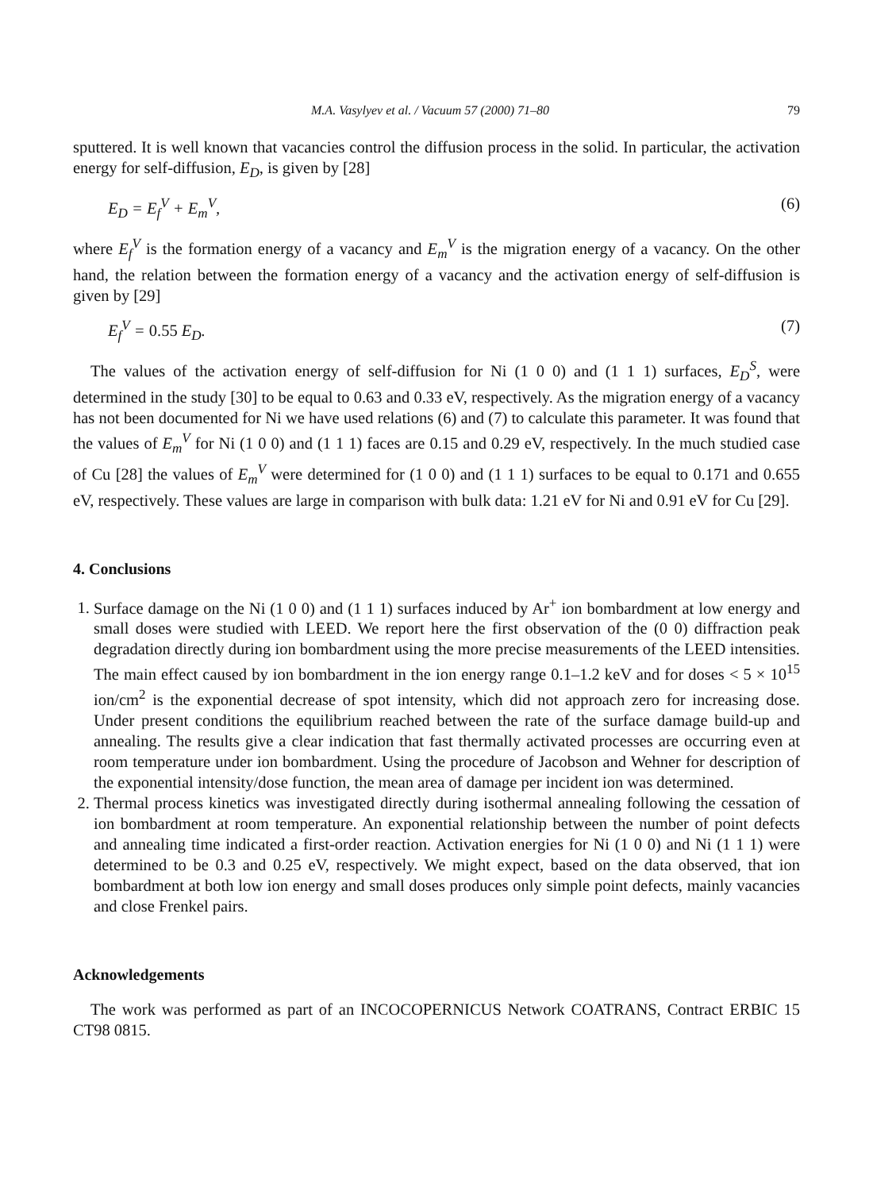M.A. Vasylyev et al. / Vacuum 57 (2000) 71–80 79
sputtered. It is well known that vacancies control the diffusion process in the solid. In particular, the activation energy for self-diffusion, E<sub>D</sub>, is given by [28]
E<sub>D</sub> = E<sub>f</sub><sup>V</sup> + E<sub>m</sub><sup>V</sup>, (6)
where E<sub>f</sub><sup>V</sup> is the formation energy of a vacancy and E<sub>m</sub><sup>V</sup> is the migration energy of a vacancy. On the other hand, the relation between the formation energy of a vacancy and the activation energy of self-diffusion is given by [29]
E<sub>f</sub><sup>V</sup> = 0.55 E<sub>D</sub>. (7)
The values of the activation energy of self-diffusion for Ni (1 0 0) and (1 1 1) surfaces, E<sub>D</sub><sup>S</sup>, were determined in the study [30] to be equal to 0.63 and 0.33 eV, respectively. As the migration energy of a vacancy has not been documented for Ni we have used relations (6) and (7) to calculate this parameter. It was found that the values of E<sub>m</sub><sup>V</sup> for Ni (1 0 0) and (1 1 1) faces are 0.15 and 0.29 eV, respectively. In the much studied case of Cu [28] the values of E<sub>m</sub><sup>V</sup> were determined for (1 0 0) and (1 1 1) surfaces to be equal to 0.171 and 0.655 eV, respectively. These values are large in comparison with bulk data: 1.21 eV for Ni and 0.91 eV for Cu [29].
4. Conclusions
1. Surface damage on the Ni (1 0 0) and (1 1 1) surfaces induced by Ar<sup>+</sup> ion bombardment at low energy and small doses were studied with LEED. We report here the first observation of the (0 0) diffraction peak degradation directly during ion bombardment using the more precise measurements of the LEED intensities. The main effect caused by ion bombardment in the ion energy range 0.1–1.2 keV and for doses < 5 × 10<sup>15</sup> ion/cm<sup>2</sup> is the exponential decrease of spot intensity, which did not approach zero for increasing dose. Under present conditions the equilibrium reached between the rate of the surface damage build-up and annealing. The results give a clear indication that fast thermally activated processes are occurring even at room temperature under ion bombardment. Using the procedure of Jacobson and Wehner for description of the exponential intensity/dose function, the mean area of damage per incident ion was determined.
2. Thermal process kinetics was investigated directly during isothermal annealing following the cessation of ion bombardment at room temperature. An exponential relationship between the number of point defects and annealing time indicated a first-order reaction. Activation energies for Ni (1 0 0) and Ni (1 1 1) were determined to be 0.3 and 0.25 eV, respectively. We might expect, based on the data observed, that ion bombardment at both low ion energy and small doses produces only simple point defects, mainly vacancies and close Frenkel pairs.
Acknowledgements
The work was performed as part of an INCOCOPERNICUS Network COATRANS, Contract ERBIC 15 CT98 0815.